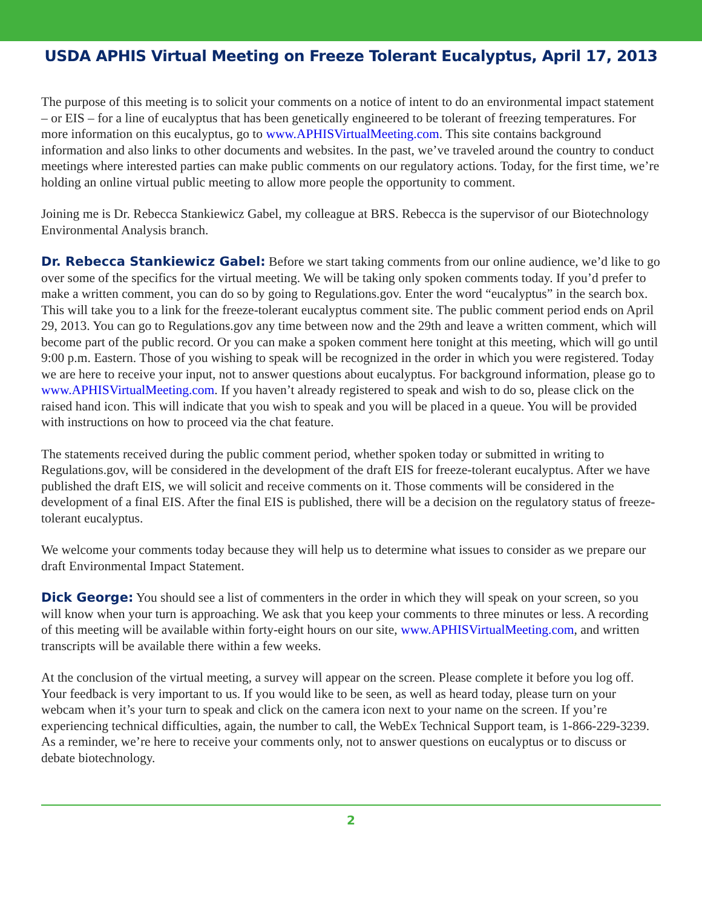USDA APHIS Virtual Meeting on Freeze Tolerant Eucalyptus, April 17, 2013
The purpose of this meeting is to solicit your comments on a notice of intent to do an environmental impact statement – or EIS – for a line of eucalyptus that has been genetically engineered to be tolerant of freezing temperatures. For more information on this eucalyptus, go to www.APHISVirtualMeeting.com. This site contains background information and also links to other documents and websites. In the past, we’ve traveled around the country to conduct meetings where interested parties can make public comments on our regulatory actions. Today, for the first time, we’re holding an online virtual public meeting to allow more people the opportunity to comment.
Joining me is Dr. Rebecca Stankiewicz Gabel, my colleague at BRS. Rebecca is the supervisor of our Biotechnology Environmental Analysis branch.
Dr. Rebecca Stankiewicz Gabel: Before we start taking comments from our online audience, we’d like to go over some of the specifics for the virtual meeting. We will be taking only spoken comments today. If you’d prefer to make a written comment, you can do so by going to Regulations.gov. Enter the word “eucalyptus” in the search box. This will take you to a link for the freeze-tolerant eucalyptus comment site. The public comment period ends on April 29, 2013. You can go to Regulations.gov any time between now and the 29th and leave a written comment, which will become part of the public record. Or you can make a spoken comment here tonight at this meeting, which will go until 9:00 p.m. Eastern. Those of you wishing to speak will be recognized in the order in which you were registered. Today we are here to receive your input, not to answer questions about eucalyptus. For background information, please go to www.APHISVirtualMeeting.com. If you haven’t already registered to speak and wish to do so, please click on the raised hand icon. This will indicate that you wish to speak and you will be placed in a queue. You will be provided with instructions on how to proceed via the chat feature.
The statements received during the public comment period, whether spoken today or submitted in writing to Regulations.gov, will be considered in the development of the draft EIS for freeze-tolerant eucalyptus. After we have published the draft EIS, we will solicit and receive comments on it. Those comments will be considered in the development of a final EIS. After the final EIS is published, there will be a decision on the regulatory status of freeze-tolerant eucalyptus.
We welcome your comments today because they will help us to determine what issues to consider as we prepare our draft Environmental Impact Statement.
Dick George: You should see a list of commenters in the order in which they will speak on your screen, so you will know when your turn is approaching. We ask that you keep your comments to three minutes or less. A recording of this meeting will be available within forty-eight hours on our site, www.APHISVirtualMeeting.com, and written transcripts will be available there within a few weeks.
At the conclusion of the virtual meeting, a survey will appear on the screen. Please complete it before you log off. Your feedback is very important to us. If you would like to be seen, as well as heard today, please turn on your webcam when it’s your turn to speak and click on the camera icon next to your name on the screen. If you’re experiencing technical difficulties, again, the number to call, the WebEx Technical Support team, is 1-866-229-3239. As a reminder, we’re here to receive your comments only, not to answer questions on eucalyptus or to discuss or debate biotechnology.
2